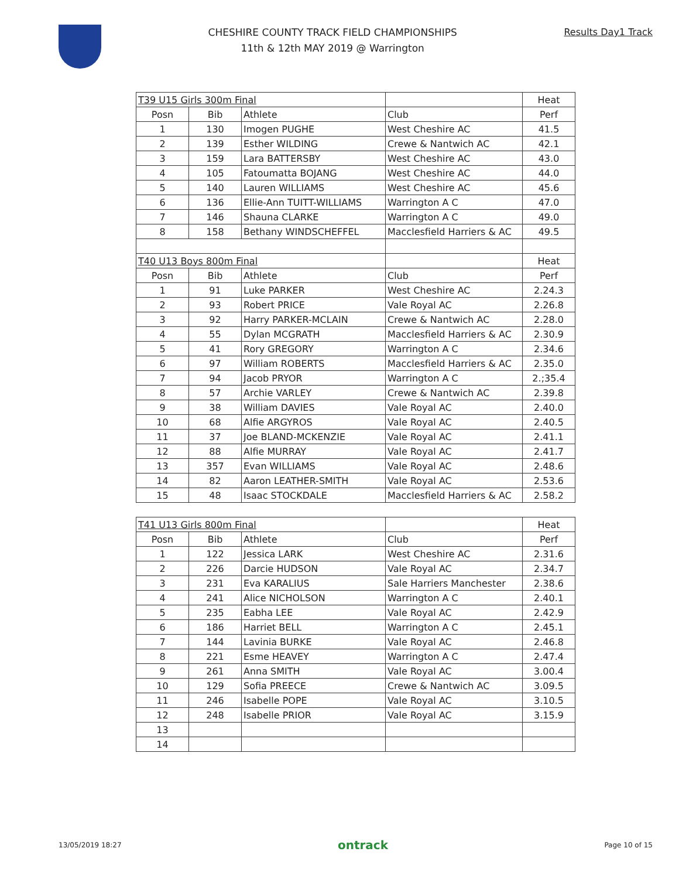CHESHIRE COUNTY TRACK FIELD CHAMPIONSHIPS
11th & 12th MAY 2019 @ Warrington
Results Day1 Track
| T39 U15 Girls 300m Final | | | | Heat |
| Posn | Bib | Athlete | Club | Perf |
| 1 | 130 | Imogen PUGHE | West Cheshire AC | 41.5 |
| 2 | 139 | Esther WILDING | Crewe & Nantwich AC | 42.1 |
| 3 | 159 | Lara BATTERSBY | West Cheshire AC | 43.0 |
| 4 | 105 | Fatoumatta BOJANG | West Cheshire AC | 44.0 |
| 5 | 140 | Lauren WILLIAMS | West Cheshire AC | 45.6 |
| 6 | 136 | Ellie-Ann TUITT-WILLIAMS | Warrington A C | 47.0 |
| 7 | 146 | Shauna CLARKE | Warrington A C | 49.0 |
| 8 | 158 | Bethany WINDSCHEFFEL | Macclesfield Harriers & AC | 49.5 |
| T40 U13 Boys 800m Final | | | | Heat |
| Posn | Bib | Athlete | Club | Perf |
| 1 | 91 | Luke PARKER | West Cheshire AC | 2.24.3 |
| 2 | 93 | Robert PRICE | Vale Royal AC | 2.26.8 |
| 3 | 92 | Harry PARKER-MCLAIN | Crewe & Nantwich AC | 2.28.0 |
| 4 | 55 | Dylan MCGRATH | Macclesfield Harriers & AC | 2.30.9 |
| 5 | 41 | Rory GREGORY | Warrington A C | 2.34.6 |
| 6 | 97 | William ROBERTS | Macclesfield Harriers & AC | 2.35.0 |
| 7 | 94 | Jacob PRYOR | Warrington A C | 2.;35.4 |
| 8 | 57 | Archie VARLEY | Crewe & Nantwich AC | 2.39.8 |
| 9 | 38 | William DAVIES | Vale Royal AC | 2.40.0 |
| 10 | 68 | Alfie ARGYROS | Vale Royal AC | 2.40.5 |
| 11 | 37 | Joe BLAND-MCKENZIE | Vale Royal AC | 2.41.1 |
| 12 | 88 | Alfie MURRAY | Vale Royal AC | 2.41.7 |
| 13 | 357 | Evan WILLIAMS | Vale Royal AC | 2.48.6 |
| 14 | 82 | Aaron LEATHER-SMITH | Vale Royal AC | 2.53.6 |
| 15 | 48 | Isaac STOCKDALE | Macclesfield Harriers & AC | 2.58.2 |
| T41 U13 Girls 800m Final | | | | Heat |
| Posn | Bib | Athlete | Club | Perf |
| 1 | 122 | Jessica LARK | West Cheshire AC | 2.31.6 |
| 2 | 226 | Darcie HUDSON | Vale Royal AC | 2.34.7 |
| 3 | 231 | Eva KARALIUS | Sale Harriers Manchester | 2.38.6 |
| 4 | 241 | Alice NICHOLSON | Warrington A C | 2.40.1 |
| 5 | 235 | Eabha LEE | Vale Royal AC | 2.42.9 |
| 6 | 186 | Harriet BELL | Warrington A C | 2.45.1 |
| 7 | 144 | Lavinia BURKE | Vale Royal AC | 2.46.8 |
| 8 | 221 | Esme HEAVEY | Warrington A C | 2.47.4 |
| 9 | 261 | Anna SMITH | Vale Royal AC | 3.00.4 |
| 10 | 129 | Sofia PREECE | Crewe & Nantwich AC | 3.09.5 |
| 11 | 246 | Isabelle POPE | Vale Royal AC | 3.10.5 |
| 12 | 248 | Isabelle PRIOR | Vale Royal AC | 3.15.9 |
| 13 | | | | |
| 14 | | | | |
13/05/2019 18:27 ontrack Page 10 of 15